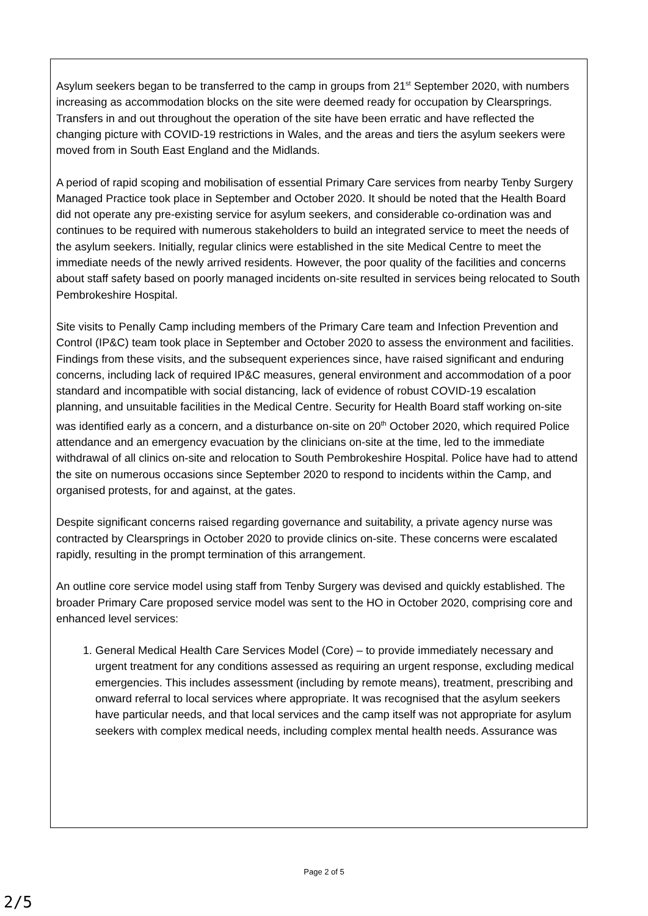Asylum seekers began to be transferred to the camp in groups from 21<sup>st</sup> September 2020, with numbers increasing as accommodation blocks on the site were deemed ready for occupation by Clearsprings. Transfers in and out throughout the operation of the site have been erratic and have reflected the changing picture with COVID-19 restrictions in Wales, and the areas and tiers the asylum seekers were moved from in South East England and the Midlands.
A period of rapid scoping and mobilisation of essential Primary Care services from nearby Tenby Surgery Managed Practice took place in September and October 2020. It should be noted that the Health Board did not operate any pre-existing service for asylum seekers, and considerable co-ordination was and continues to be required with numerous stakeholders to build an integrated service to meet the needs of the asylum seekers. Initially, regular clinics were established in the site Medical Centre to meet the immediate needs of the newly arrived residents. However, the poor quality of the facilities and concerns about staff safety based on poorly managed incidents on-site resulted in services being relocated to South Pembrokeshire Hospital.
Site visits to Penally Camp including members of the Primary Care team and Infection Prevention and Control (IP&C) team took place in September and October 2020 to assess the environment and facilities. Findings from these visits, and the subsequent experiences since, have raised significant and enduring concerns, including lack of required IP&C measures, general environment and accommodation of a poor standard and incompatible with social distancing, lack of evidence of robust COVID-19 escalation planning, and unsuitable facilities in the Medical Centre. Security for Health Board staff working on-site was identified early as a concern, and a disturbance on-site on 20<sup>th</sup> October 2020, which required Police attendance and an emergency evacuation by the clinicians on-site at the time, led to the immediate withdrawal of all clinics on-site and relocation to South Pembrokeshire Hospital. Police have had to attend the site on numerous occasions since September 2020 to respond to incidents within the Camp, and organised protests, for and against, at the gates.
Despite significant concerns raised regarding governance and suitability, a private agency nurse was contracted by Clearsprings in October 2020 to provide clinics on-site. These concerns were escalated rapidly, resulting in the prompt termination of this arrangement.
An outline core service model using staff from Tenby Surgery was devised and quickly established. The broader Primary Care proposed service model was sent to the HO in October 2020, comprising core and enhanced level services:
1. General Medical Health Care Services Model (Core) – to provide immediately necessary and urgent treatment for any conditions assessed as requiring an urgent response, excluding medical emergencies. This includes assessment (including by remote means), treatment, prescribing and onward referral to local services where appropriate. It was recognised that the asylum seekers have particular needs, and that local services and the camp itself was not appropriate for asylum seekers with complex medical needs, including complex mental health needs. Assurance was
Page 2 of 5
2/5